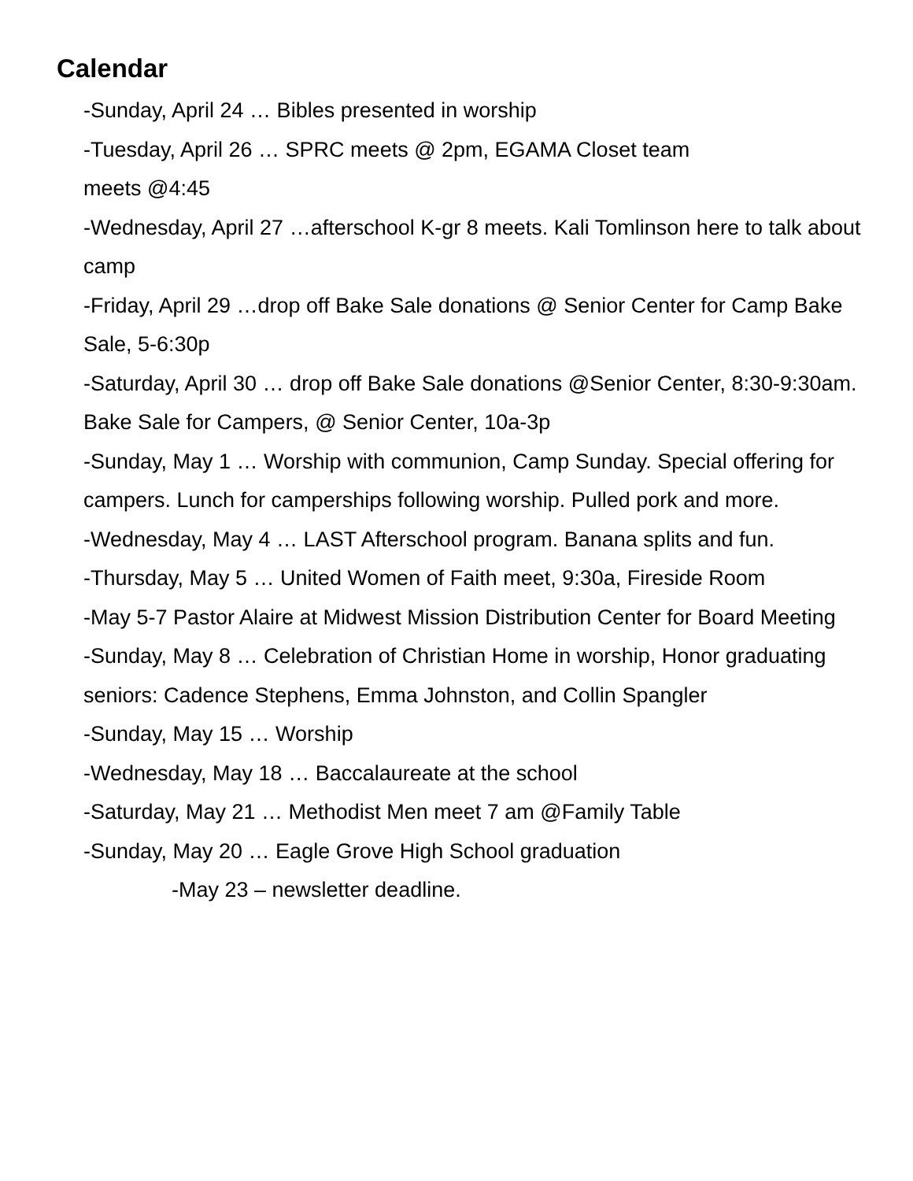Calendar
-Sunday, April 24 … Bibles presented in worship
-Tuesday, April 26 … SPRC meets @ 2pm, EGAMA Closet team
meets @4:45
-Wednesday, April 27 …afterschool K-gr 8 meets. Kali Tomlinson here to talk about camp
-Friday, April 29 …drop off Bake Sale donations @ Senior Center for Camp Bake Sale, 5-6:30p
-Saturday, April 30 … drop off Bake Sale donations @Senior Center, 8:30-9:30am. Bake Sale for Campers, @ Senior Center, 10a-3p
-Sunday, May 1 … Worship with communion, Camp Sunday. Special offering for campers. Lunch for camperships following worship. Pulled pork and more.
-Wednesday, May 4 … LAST Afterschool program. Banana splits and fun.
-Thursday, May 5 … United Women of Faith meet, 9:30a, Fireside Room
-May 5-7 Pastor Alaire at Midwest Mission Distribution Center for Board Meeting
-Sunday, May 8 … Celebration of Christian Home in worship, Honor graduating seniors: Cadence Stephens, Emma Johnston, and Collin Spangler
-Sunday, May 15 … Worship
-Wednesday, May 18 … Baccalaureate at the school
-Saturday, May 21 … Methodist Men meet 7 am @Family Table
-Sunday, May 20 … Eagle Grove High School graduation
-May 23 – newsletter deadline.